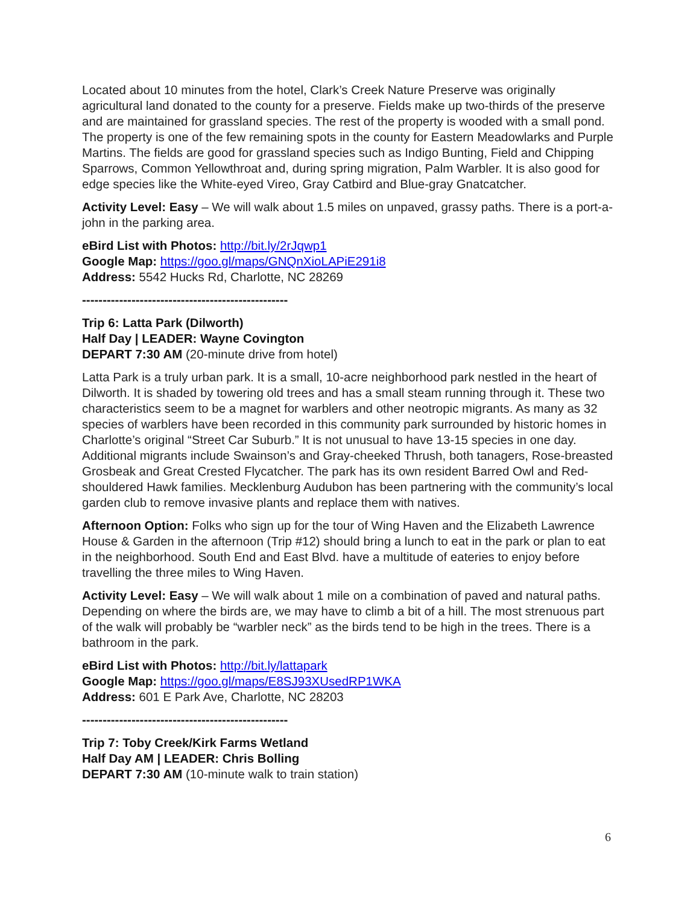Located about 10 minutes from the hotel, Clark’s Creek Nature Preserve was originally agricultural land donated to the county for a preserve. Fields make up two-thirds of the preserve and are maintained for grassland species. The rest of the property is wooded with a small pond. The property is one of the few remaining spots in the county for Eastern Meadowlarks and Purple Martins. The fields are good for grassland species such as Indigo Bunting, Field and Chipping Sparrows, Common Yellowthroat and, during spring migration, Palm Warbler. It is also good for edge species like the White-eyed Vireo, Gray Catbird and Blue-gray Gnatcatcher.
Activity Level: Easy – We will walk about 1.5 miles on unpaved, grassy paths. There is a port-a-john in the parking area.
eBird List with Photos: http://bit.ly/2rJqwp1
Google Map: https://goo.gl/maps/GNQnXioLAPiE291i8
Address: 5542 Hucks Rd, Charlotte, NC 28269
--------------------------------------------------
Trip 6: Latta Park (Dilworth)
Half Day | LEADER: Wayne Covington
DEPART 7:30 AM (20-minute drive from hotel)
Latta Park is a truly urban park. It is a small, 10-acre neighborhood park nestled in the heart of Dilworth. It is shaded by towering old trees and has a small steam running through it. These two characteristics seem to be a magnet for warblers and other neotropic migrants. As many as 32 species of warblers have been recorded in this community park surrounded by historic homes in Charlotte’s original “Street Car Suburb.” It is not unusual to have 13-15 species in one day. Additional migrants include Swainson’s and Gray-cheeked Thrush, both tanagers, Rose-breasted Grosbeak and Great Crested Flycatcher. The park has its own resident Barred Owl and Red-shouldered Hawk families. Mecklenburg Audubon has been partnering with the community’s local garden club to remove invasive plants and replace them with natives.
Afternoon Option: Folks who sign up for the tour of Wing Haven and the Elizabeth Lawrence House & Garden in the afternoon (Trip #12) should bring a lunch to eat in the park or plan to eat in the neighborhood. South End and East Blvd. have a multitude of eateries to enjoy before travelling the three miles to Wing Haven.
Activity Level: Easy – We will walk about 1 mile on a combination of paved and natural paths. Depending on where the birds are, we may have to climb a bit of a hill. The most strenuous part of the walk will probably be “warbler neck” as the birds tend to be high in the trees. There is a bathroom in the park.
eBird List with Photos: http://bit.ly/lattapark
Google Map: https://goo.gl/maps/E8SJ93XUsedRP1WKA
Address: 601 E Park Ave, Charlotte, NC 28203
--------------------------------------------------
Trip 7: Toby Creek/Kirk Farms Wetland
Half Day AM | LEADER: Chris Bolling
DEPART 7:30 AM (10-minute walk to train station)
6